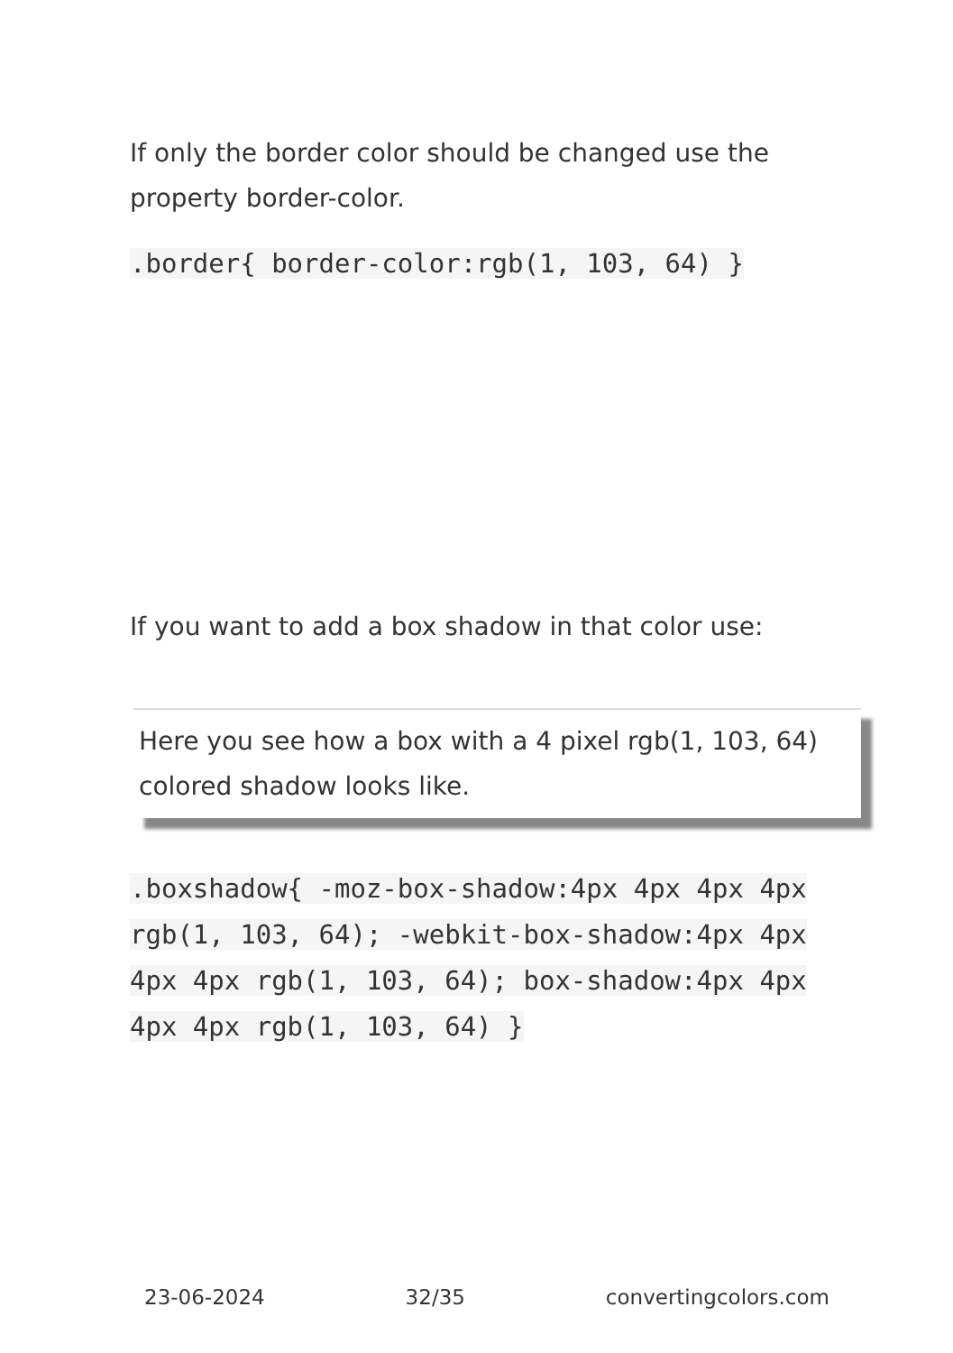If only the border color should be changed use the property border-color.
.border{ border-color:rgb(1, 103, 64) }
If you want to add a box shadow in that color use:
Here you see how a box with a 4 pixel rgb(1, 103, 64) colored shadow looks like.
.boxshadow{ -moz-box-shadow:4px 4px 4px 4px rgb(1, 103, 64); -webkit-box-shadow:4px 4px 4px 4px rgb(1, 103, 64); box-shadow:4px 4px 4px 4px rgb(1, 103, 64) }
23-06-2024 32/35 convertingcolors.com